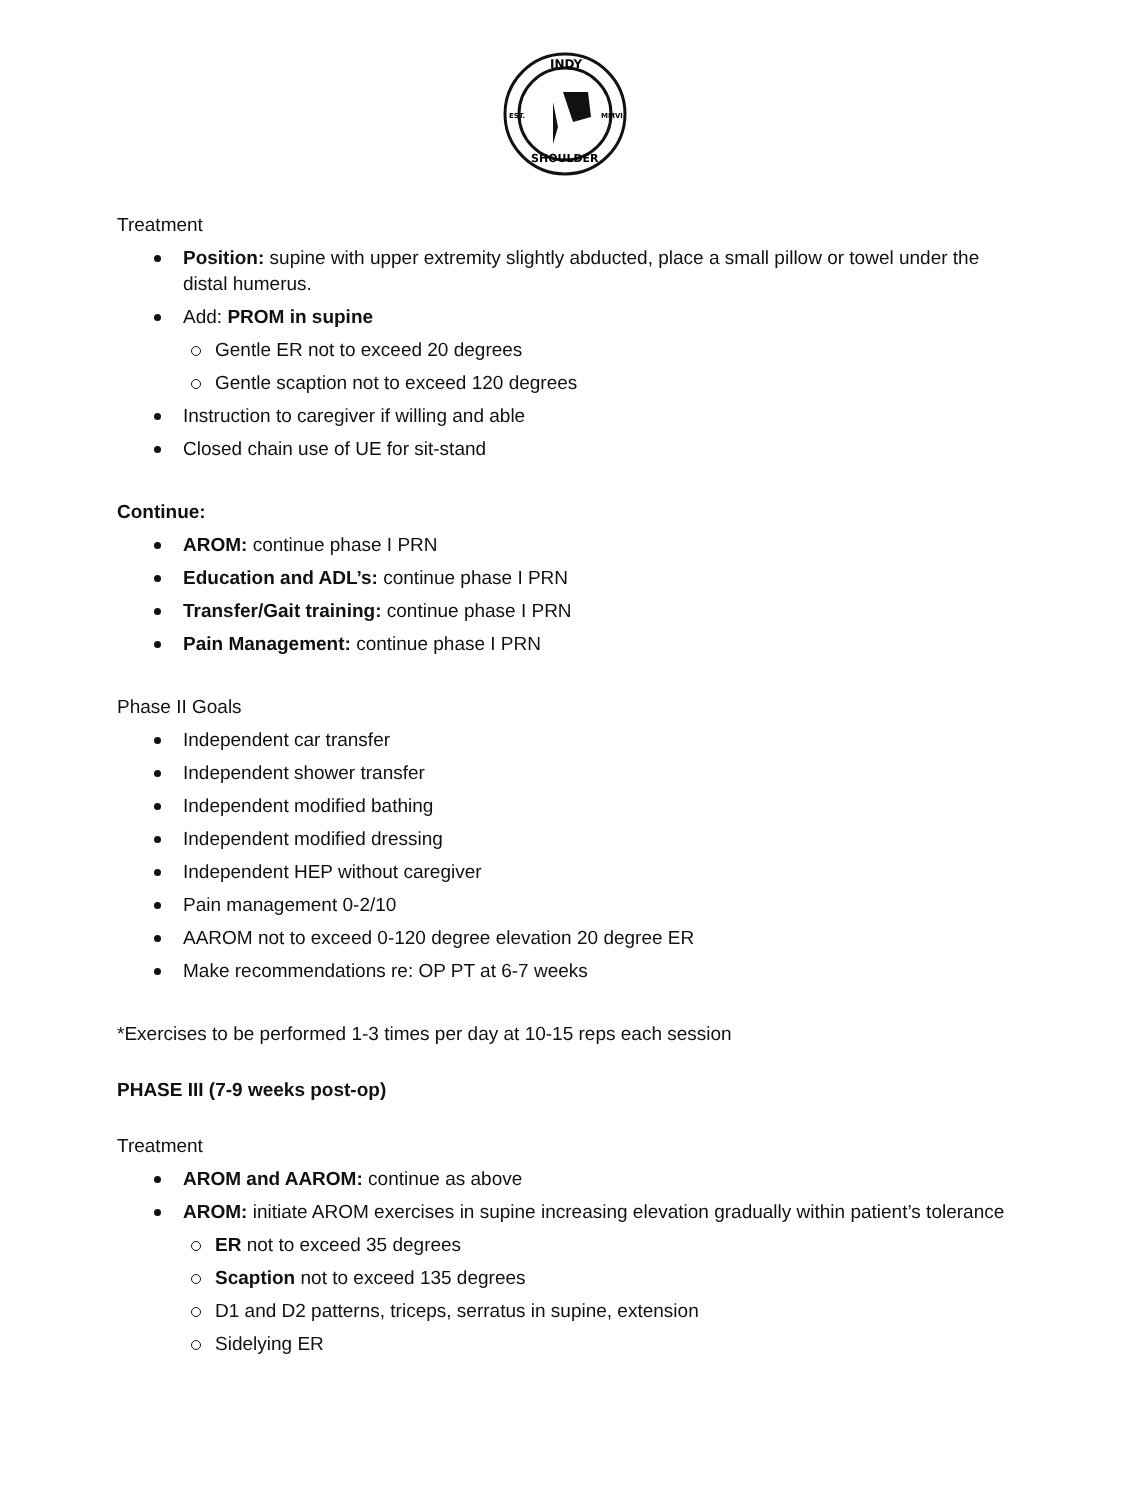INDY
EST.
MMVI
SHOULDER
Treatment
Position: supine with upper extremity slightly abducted, place a small pillow or towel under the distal humerus.
Add: PROM in supine
Gentle ER not to exceed 20 degrees
Gentle scaption not to exceed 120 degrees
Instruction to caregiver if willing and able
Closed chain use of UE for sit-stand
Continue:
AROM: continue phase I PRN
Education and ADL’s: continue phase I PRN
Transfer/Gait training: continue phase I PRN
Pain Management: continue phase I PRN
Phase II Goals
Independent car transfer
Independent shower transfer
Independent modified bathing
Independent modified dressing
Independent HEP without caregiver
Pain management 0-2/10
AAROM not to exceed 0-120 degree elevation 20 degree ER
Make recommendations re: OP PT at 6-7 weeks
*Exercises to be performed 1-3 times per day at 10-15 reps each session
PHASE III (7-9 weeks post-op)
Treatment
AROM and AAROM: continue as above
AROM: initiate AROM exercises in supine increasing elevation gradually within patient’s tolerance
ER not to exceed 35 degrees
Scaption not to exceed 135 degrees
D1 and D2 patterns, triceps, serratus in supine, extension
Sidelying ER